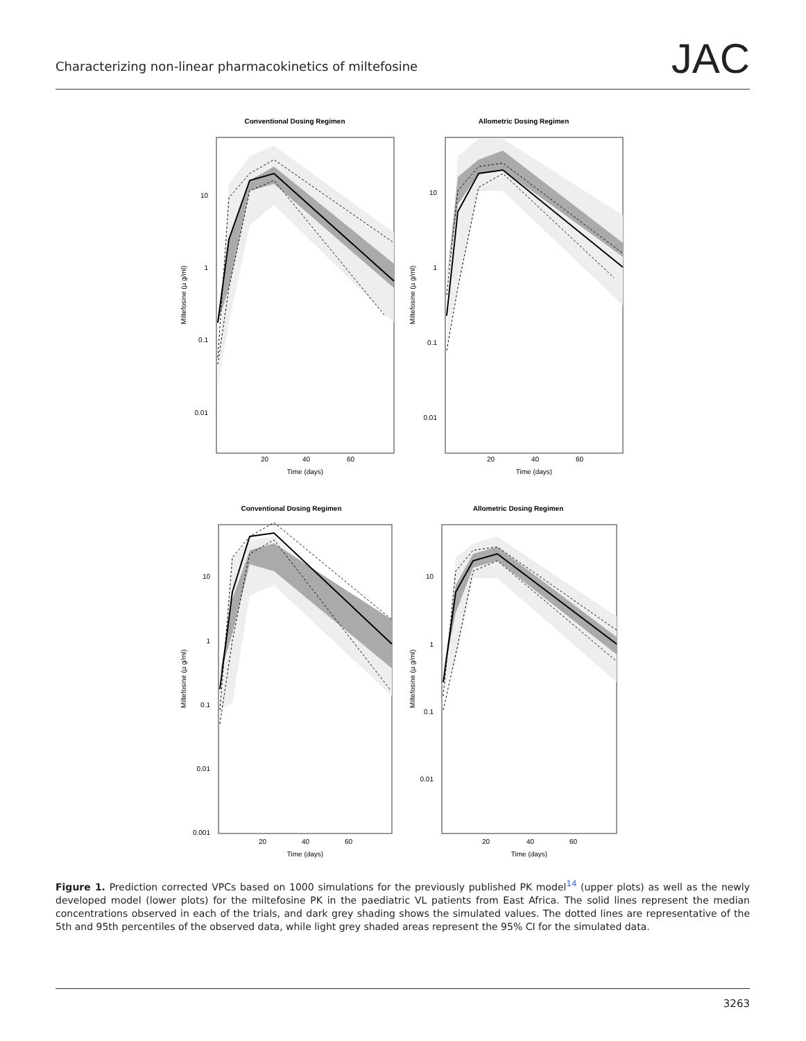Characterizing non-linear pharmacokinetics of miltefosine JAC
Conventional Dosing Regimen
10
1
0.1
0.01
20
40
60
Time (days)
Miltefosine (µ g/ml)
Allometric Dosing Regimen
10
1
0.1
0.01
20
40
60
Time (days)
Miltefosine (µ g/ml)
Conventional Dosing Regimen
10
1
0.1
0.01
0.001
20
40
60
Time (days)
Miltefosine (µ g/ml)
Allometric Dosing Regimen
10
1
0.1
0.01
20
40
60
Time (days)
Miltefosine (µ g/ml)
Figure 1. Prediction corrected VPCs based on 1000 simulations for the previously published PK model<sup>14</sup> (upper plots) as well as the newly developed model (lower plots) for the miltefosine PK in the paediatric VL patients from East Africa. The solid lines represent the median concentrations observed in each of the trials, and dark grey shading shows the simulated values. The dotted lines are representative of the 5th and 95th percentiles of the observed data, while light grey shaded areas represent the 95% CI for the simulated data.
3263